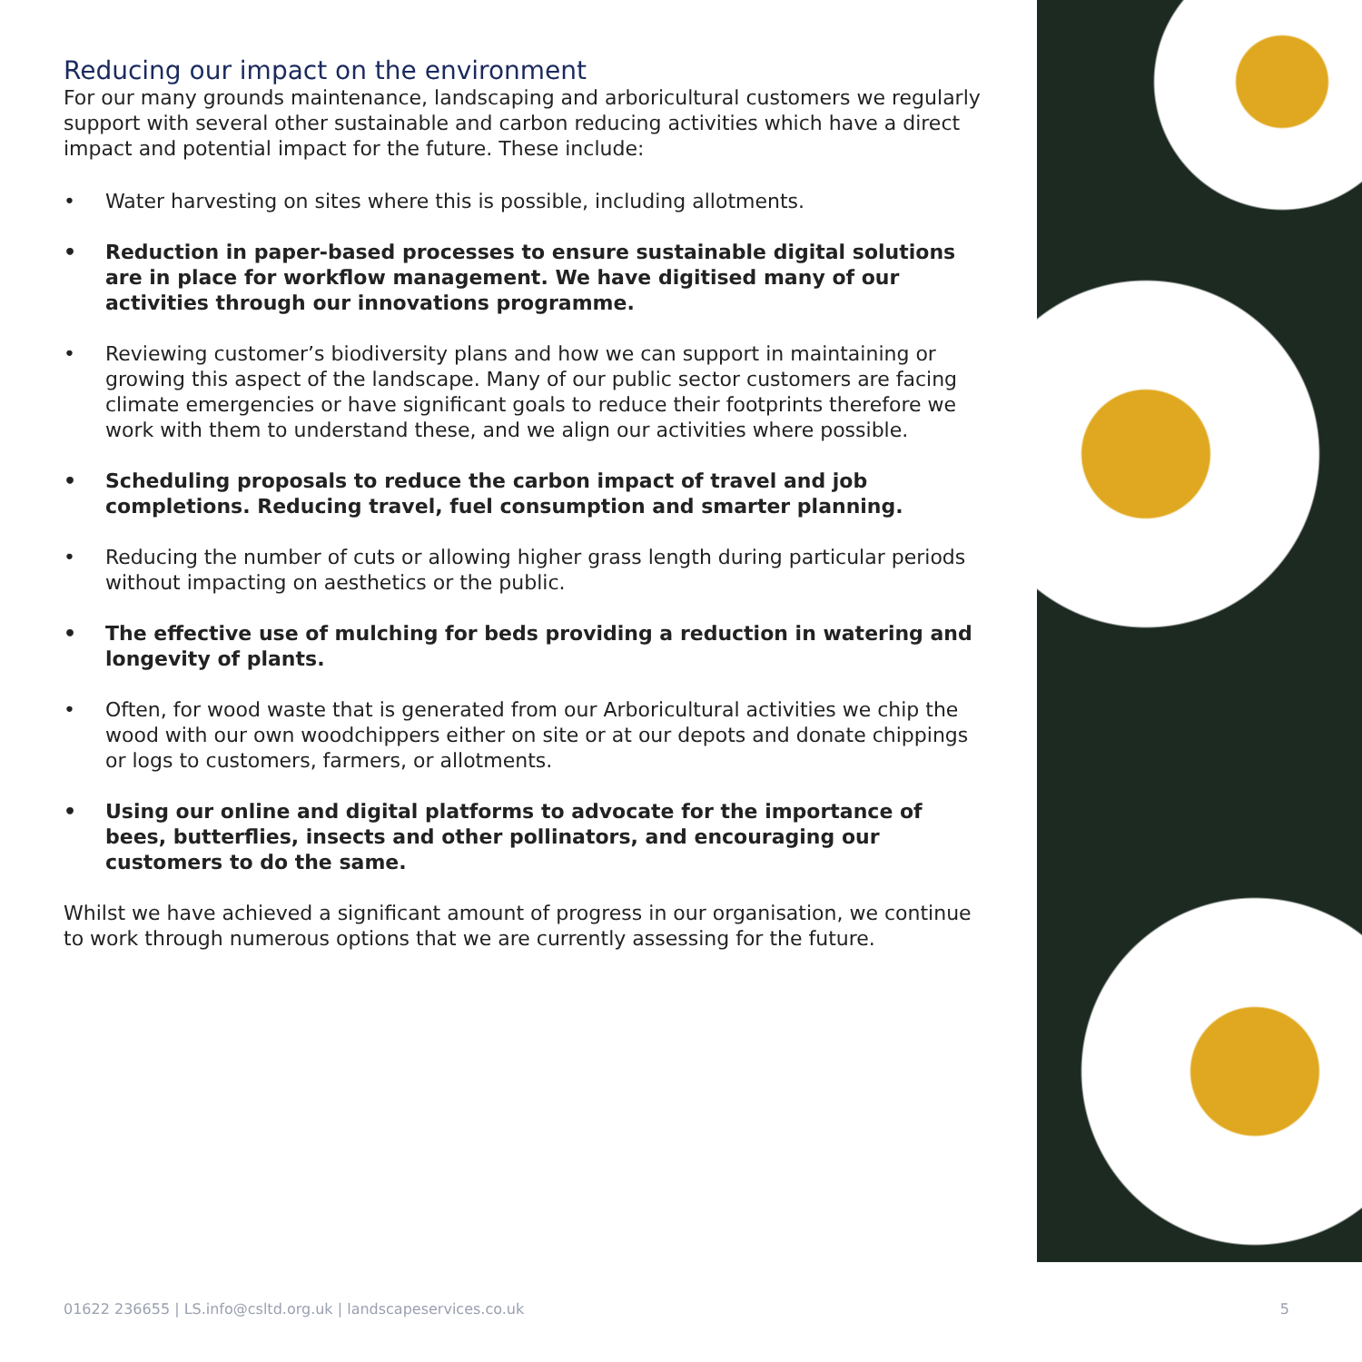Reducing our impact on the environment
For our many grounds maintenance, landscaping and arboricultural customers we regularly support with several other sustainable and carbon reducing activities which have a direct impact and potential impact for the future. These include:
• Water harvesting on sites where this is possible, including allotments.
• Reduction in paper-based processes to ensure sustainable digital solutions are in place for workflow management. We have digitised many of our activities through our innovations programme.
• Reviewing customer’s biodiversity plans and how we can support in maintaining or growing this aspect of the landscape. Many of our public sector customers are facing climate emergencies or have significant goals to reduce their footprints therefore we work with them to understand these, and we align our activities where possible.
• Scheduling proposals to reduce the carbon impact of travel and job completions. Reducing travel, fuel consumption and smarter planning.
• Reducing the number of cuts or allowing higher grass length during particular periods without impacting on aesthetics or the public.
• The effective use of mulching for beds providing a reduction in watering and longevity of plants.
• Often, for wood waste that is generated from our Arboricultural activities we chip the wood with our own woodchippers either on site or at our depots and donate chippings or logs to customers, farmers, or allotments.
• Using our online and digital platforms to advocate for the importance of bees, butterflies, insects and other pollinators, and encouraging our customers to do the same.
Whilst we have achieved a significant amount of progress in our organisation, we continue to work through numerous options that we are currently assessing for the future.
01622 236655 | LS.info@csltd.org.uk | landscapeservices.co.uk 5